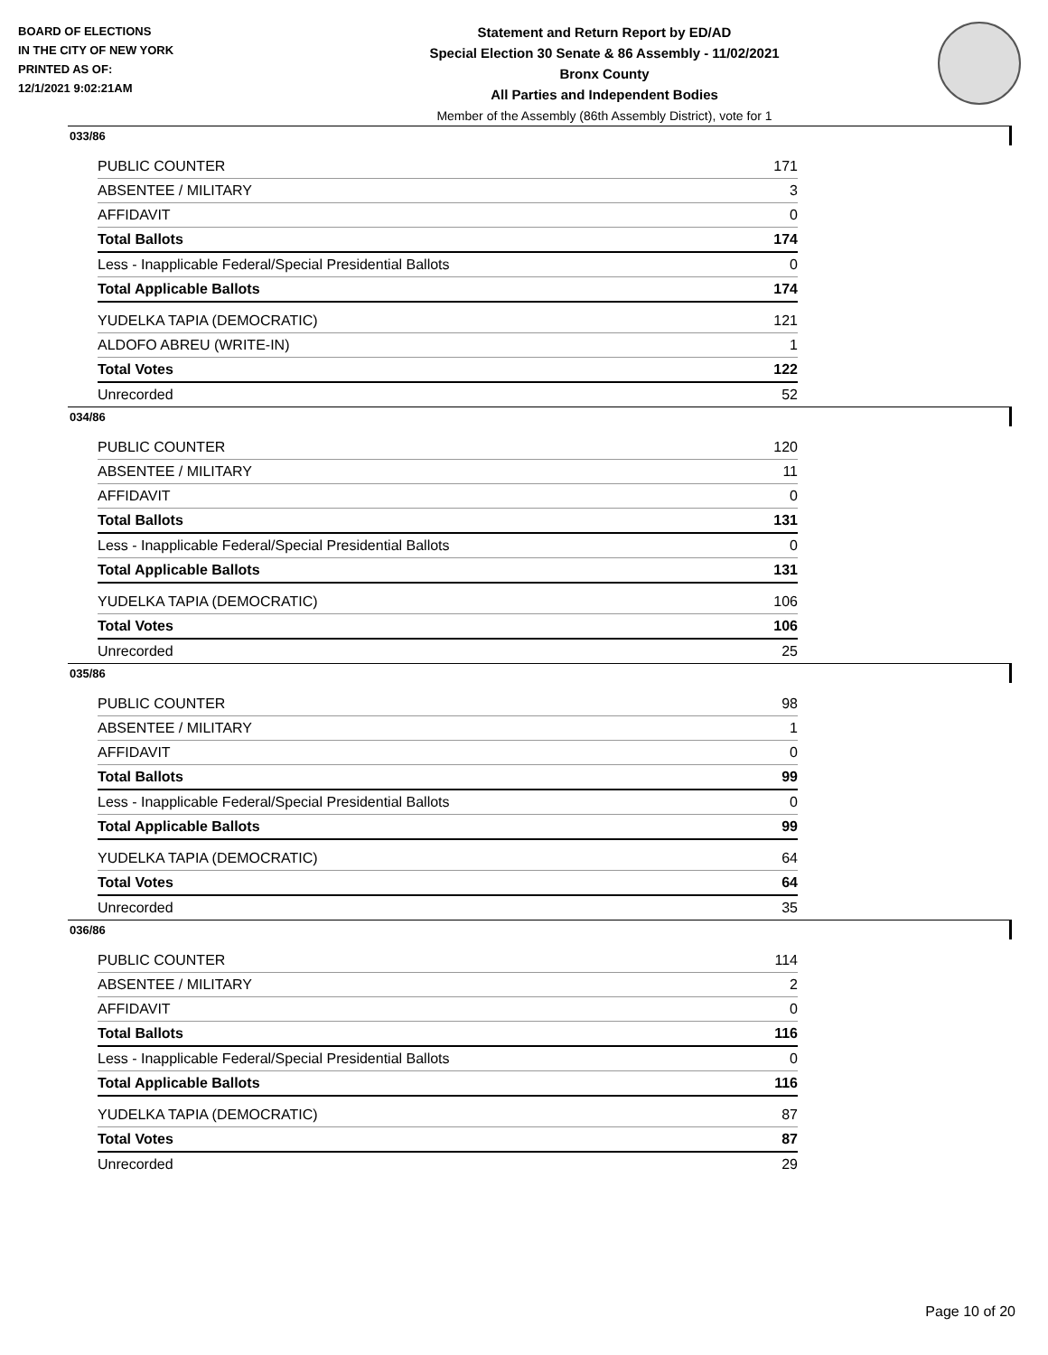BOARD OF ELECTIONS
IN THE CITY OF NEW YORK
PRINTED AS OF:
12/1/2021 9:02:21AM
Statement and Return Report by ED/AD
Special Election 30 Senate & 86 Assembly - 11/02/2021
Bronx County
All Parties and Independent Bodies
Member of the Assembly (86th Assembly District), vote for 1
033/86
| PUBLIC COUNTER | 171 |
| ABSENTEE / MILITARY | 3 |
| AFFIDAVIT | 0 |
| Total Ballots | 174 |
| Less - Inapplicable Federal/Special Presidential Ballots | 0 |
| Total Applicable Ballots | 174 |
| YUDELKA TAPIA (DEMOCRATIC) | 121 |
| ALDOFO ABREU (WRITE-IN) | 1 |
| Total Votes | 122 |
| Unrecorded | 52 |
034/86
| PUBLIC COUNTER | 120 |
| ABSENTEE / MILITARY | 11 |
| AFFIDAVIT | 0 |
| Total Ballots | 131 |
| Less - Inapplicable Federal/Special Presidential Ballots | 0 |
| Total Applicable Ballots | 131 |
| YUDELKA TAPIA (DEMOCRATIC) | 106 |
| Total Votes | 106 |
| Unrecorded | 25 |
035/86
| PUBLIC COUNTER | 98 |
| ABSENTEE / MILITARY | 1 |
| AFFIDAVIT | 0 |
| Total Ballots | 99 |
| Less - Inapplicable Federal/Special Presidential Ballots | 0 |
| Total Applicable Ballots | 99 |
| YUDELKA TAPIA (DEMOCRATIC) | 64 |
| Total Votes | 64 |
| Unrecorded | 35 |
036/86
| PUBLIC COUNTER | 114 |
| ABSENTEE / MILITARY | 2 |
| AFFIDAVIT | 0 |
| Total Ballots | 116 |
| Less - Inapplicable Federal/Special Presidential Ballots | 0 |
| Total Applicable Ballots | 116 |
| YUDELKA TAPIA (DEMOCRATIC) | 87 |
| Total Votes | 87 |
| Unrecorded | 29 |
Page 10 of 20